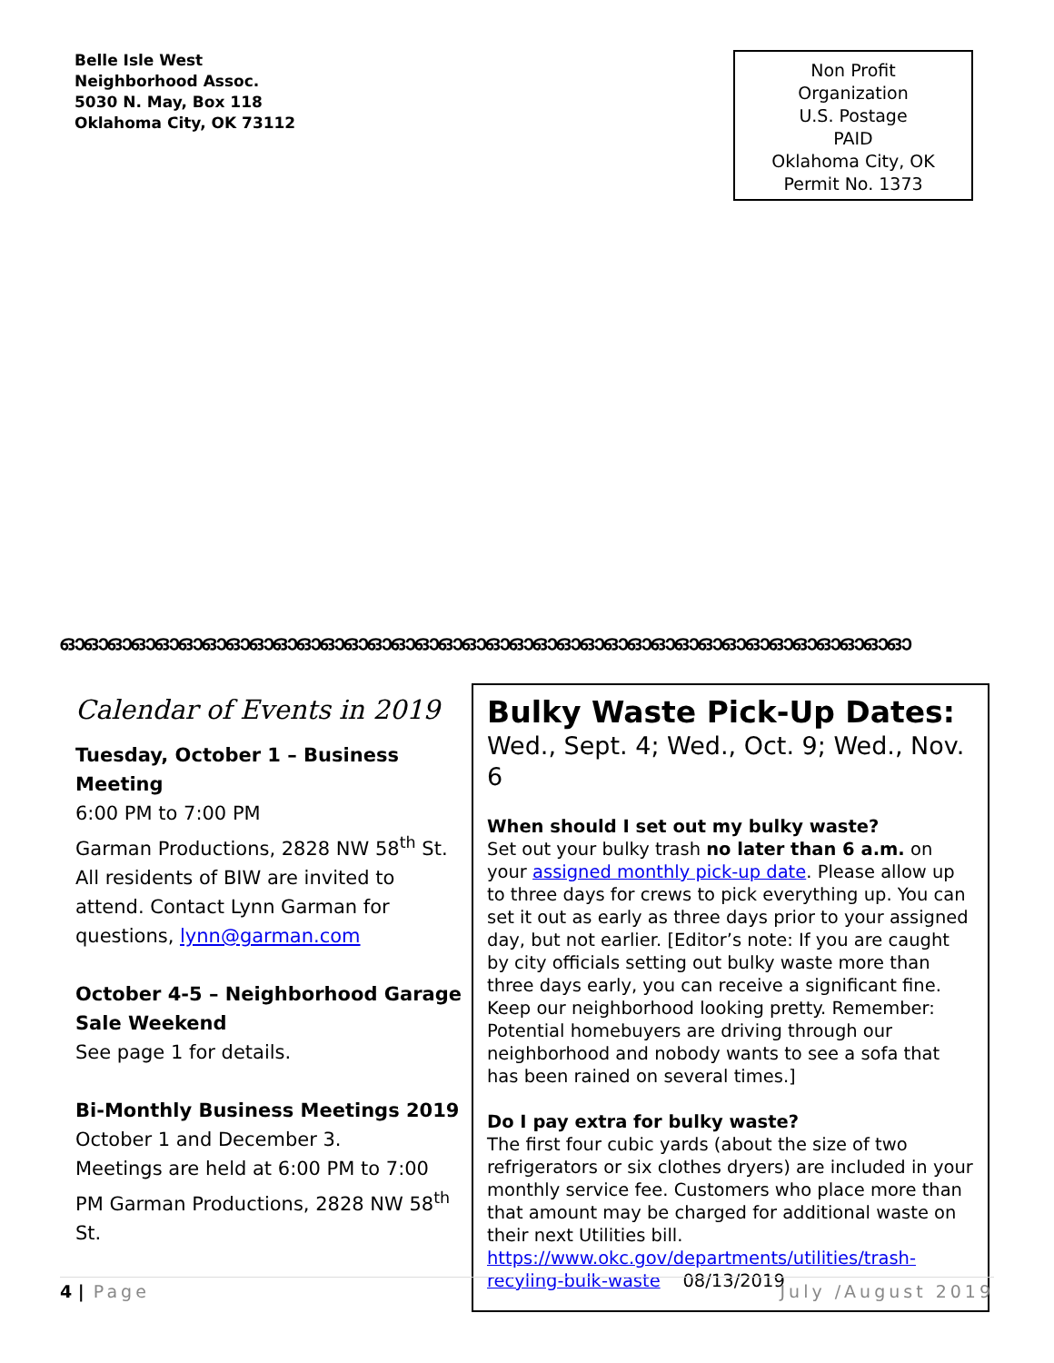Belle Isle West
Neighborhood Assoc.
5030 N. May, Box 118
Oklahoma City, OK 73112
Non Profit
Organization
U.S. Postage
PAID
Oklahoma City, OK
Permit No. 1373
ഓഓഓഓഓഓഓഓഓഓഓഓഓഓഓഓഓഓഓഓഓഓഓഓഓഓഓഓഓഓഓഓഓഓഓഓ
Calendar of Events in 2019
Tuesday, October 1 – Business Meeting
6:00 PM to 7:00 PM
Garman Productions, 2828 NW 58<sup>th</sup> St.
All residents of BIW are invited to attend. Contact Lynn Garman for questions, lynn@garman.com
October 4-5 – Neighborhood Garage Sale Weekend
See page 1 for details.
Bi-Monthly Business Meetings 2019
October 1 and December 3.
Meetings are held at 6:00 PM to 7:00 PM Garman Productions, 2828 NW 58<sup>th</sup> St.
Bulky Waste Pick-Up Dates:
Wed., Sept. 4; Wed., Oct. 9; Wed., Nov. 6
When should I set out my bulky waste?
Set out your bulky trash no later than 6 a.m. on your assigned monthly pick-up date. Please allow up to three days for crews to pick everything up. You can set it out as early as three days prior to your assigned day, but not earlier. [Editor’s note: If you are caught by city officials setting out bulky waste more than three days early, you can receive a significant fine. Keep our neighborhood looking pretty. Remember: Potential homebuyers are driving through our neighborhood and nobody wants to see a sofa that has been rained on several times.]
Do I pay extra for bulky waste?
The first four cubic yards (about the size of two refrigerators or six clothes dryers) are included in your monthly service fee. Customers who place more than that amount may be charged for additional waste on their next Utilities bill.
https://www.okc.gov/departments/utilities/trash-recyling-bulk-waste 08/13/2019
4 | Page July /August 2019